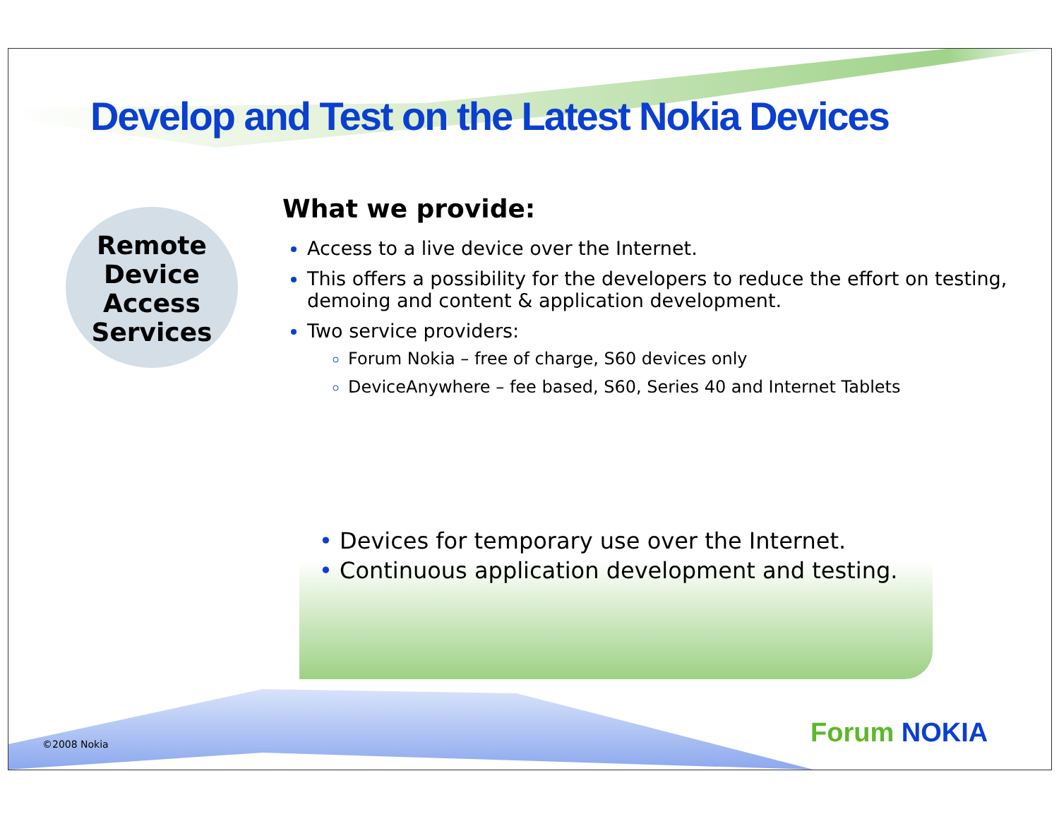Develop and Test on the Latest Nokia Devices
Remote
Device
Access
Services
What we provide:
Access to a live device over the Internet.
This offers a possibility for the developers to reduce the effort on testing, demoing and content & application development.
Two service providers:
Forum Nokia – free of charge, S60 devices only
DeviceAnywhere – fee based, S60, Series 40 and Internet Tablets
• Devices for temporary use over the Internet.
• Continuous application development and testing.
©2008 Nokia Forum NOKIA